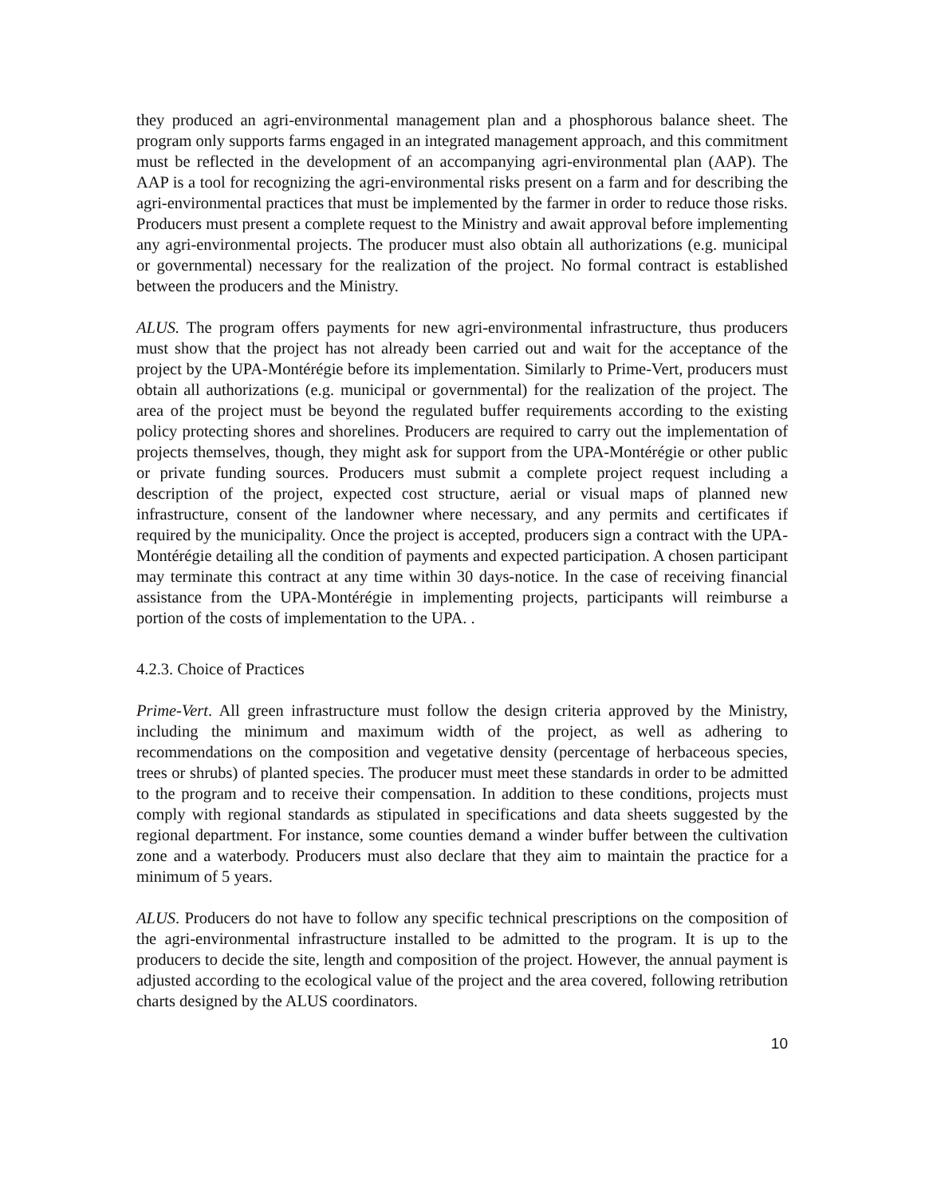they produced an agri-environmental management plan and a phosphorous balance sheet. The program only supports farms engaged in an integrated management approach, and this commitment must be reflected in the development of an accompanying agri-environmental plan (AAP). The AAP is a tool for recognizing the agri-environmental risks present on a farm and for describing the agri-environmental practices that must be implemented by the farmer in order to reduce those risks. Producers must present a complete request to the Ministry and await approval before implementing any agri-environmental projects. The producer must also obtain all authorizations (e.g. municipal or governmental) necessary for the realization of the project. No formal contract is established between the producers and the Ministry.
ALUS. The program offers payments for new agri-environmental infrastructure, thus producers must show that the project has not already been carried out and wait for the acceptance of the project by the UPA-Montérégie before its implementation. Similarly to Prime-Vert, producers must obtain all authorizations (e.g. municipal or governmental) for the realization of the project. The area of the project must be beyond the regulated buffer requirements according to the existing policy protecting shores and shorelines. Producers are required to carry out the implementation of projects themselves, though, they might ask for support from the UPA-Montérégie or other public or private funding sources. Producers must submit a complete project request including a description of the project, expected cost structure, aerial or visual maps of planned new infrastructure, consent of the landowner where necessary, and any permits and certificates if required by the municipality. Once the project is accepted, producers sign a contract with the UPA-Montérégie detailing all the condition of payments and expected participation. A chosen participant may terminate this contract at any time within 30 days-notice. In the case of receiving financial assistance from the UPA-Montérégie in implementing projects, participants will reimburse a portion of the costs of implementation to the UPA. .
4.2.3. Choice of Practices
Prime-Vert. All green infrastructure must follow the design criteria approved by the Ministry, including the minimum and maximum width of the project, as well as adhering to recommendations on the composition and vegetative density (percentage of herbaceous species, trees or shrubs) of planted species. The producer must meet these standards in order to be admitted to the program and to receive their compensation. In addition to these conditions, projects must comply with regional standards as stipulated in specifications and data sheets suggested by the regional department. For instance, some counties demand a winder buffer between the cultivation zone and a waterbody. Producers must also declare that they aim to maintain the practice for a minimum of 5 years.
ALUS. Producers do not have to follow any specific technical prescriptions on the composition of the agri-environmental infrastructure installed to be admitted to the program. It is up to the producers to decide the site, length and composition of the project. However, the annual payment is adjusted according to the ecological value of the project and the area covered, following retribution charts designed by the ALUS coordinators.
10